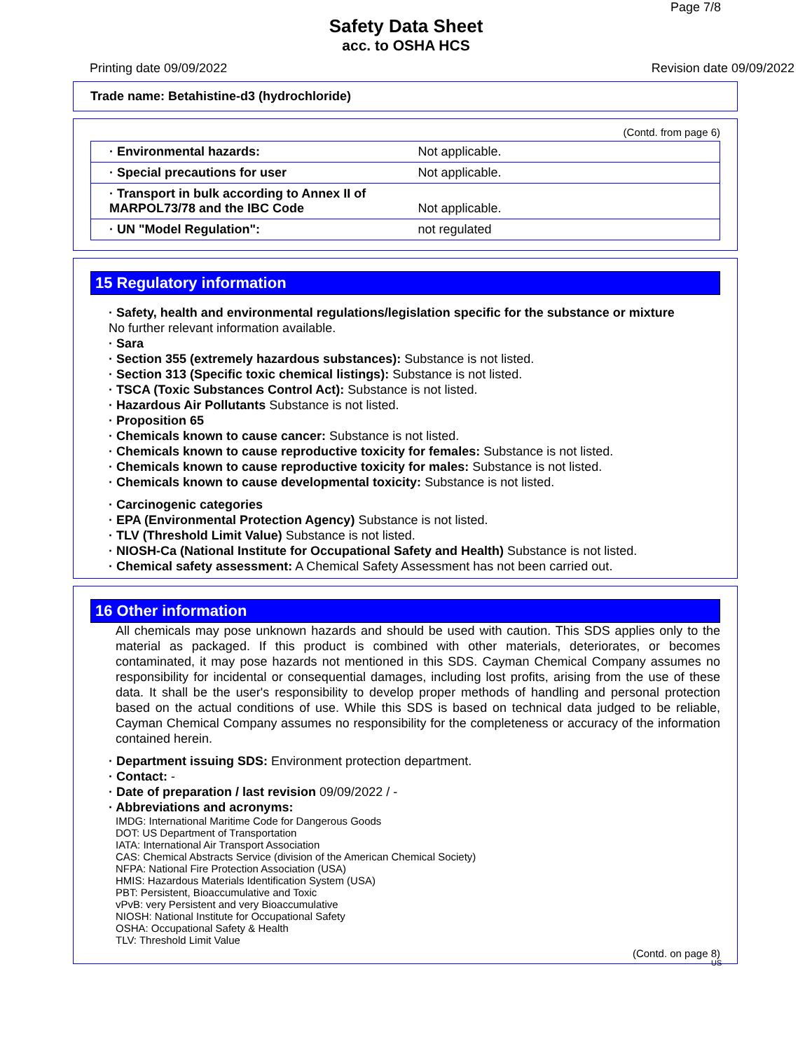Page 7/8
Safety Data Sheet
acc. to OSHA HCS
Printing date 09/09/2022 Revision date 09/09/2022
Trade name: Betahistine-d3 (hydrochloride)
(Contd. from page 6)
| · Environmental hazards: | Not applicable. |
| · Special precautions for user | Not applicable. |
| · Transport in bulk according to Annex II of MARPOL73/78 and the IBC Code | Not applicable. |
| · UN "Model Regulation": | not regulated |
15 Regulatory information
· Safety, health and environmental regulations/legislation specific for the substance or mixture
No further relevant information available.
· Sara
· Section 355 (extremely hazardous substances): Substance is not listed.
· Section 313 (Specific toxic chemical listings): Substance is not listed.
· TSCA (Toxic Substances Control Act): Substance is not listed.
· Hazardous Air Pollutants Substance is not listed.
· Proposition 65
· Chemicals known to cause cancer: Substance is not listed.
· Chemicals known to cause reproductive toxicity for females: Substance is not listed.
· Chemicals known to cause reproductive toxicity for males: Substance is not listed.
· Chemicals known to cause developmental toxicity: Substance is not listed.
· Carcinogenic categories
· EPA (Environmental Protection Agency) Substance is not listed.
· TLV (Threshold Limit Value) Substance is not listed.
· NIOSH-Ca (National Institute for Occupational Safety and Health) Substance is not listed.
· Chemical safety assessment: A Chemical Safety Assessment has not been carried out.
16 Other information
All chemicals may pose unknown hazards and should be used with caution. This SDS applies only to the material as packaged. If this product is combined with other materials, deteriorates, or becomes contaminated, it may pose hazards not mentioned in this SDS. Cayman Chemical Company assumes no responsibility for incidental or consequential damages, including lost profits, arising from the use of these data. It shall be the user's responsibility to develop proper methods of handling and personal protection based on the actual conditions of use. While this SDS is based on technical data judged to be reliable, Cayman Chemical Company assumes no responsibility for the completeness or accuracy of the information contained herein.
· Department issuing SDS: Environment protection department.
· Contact: -
· Date of preparation / last revision 09/09/2022 / -
· Abbreviations and acronyms:
IMDG: International Maritime Code for Dangerous Goods
DOT: US Department of Transportation
IATA: International Air Transport Association
CAS: Chemical Abstracts Service (division of the American Chemical Society)
NFPA: National Fire Protection Association (USA)
HMIS: Hazardous Materials Identification System (USA)
PBT: Persistent, Bioaccumulative and Toxic
vPvB: very Persistent and very Bioaccumulative
NIOSH: National Institute for Occupational Safety
OSHA: Occupational Safety & Health
TLV: Threshold Limit Value
(Contd. on page 8)
US